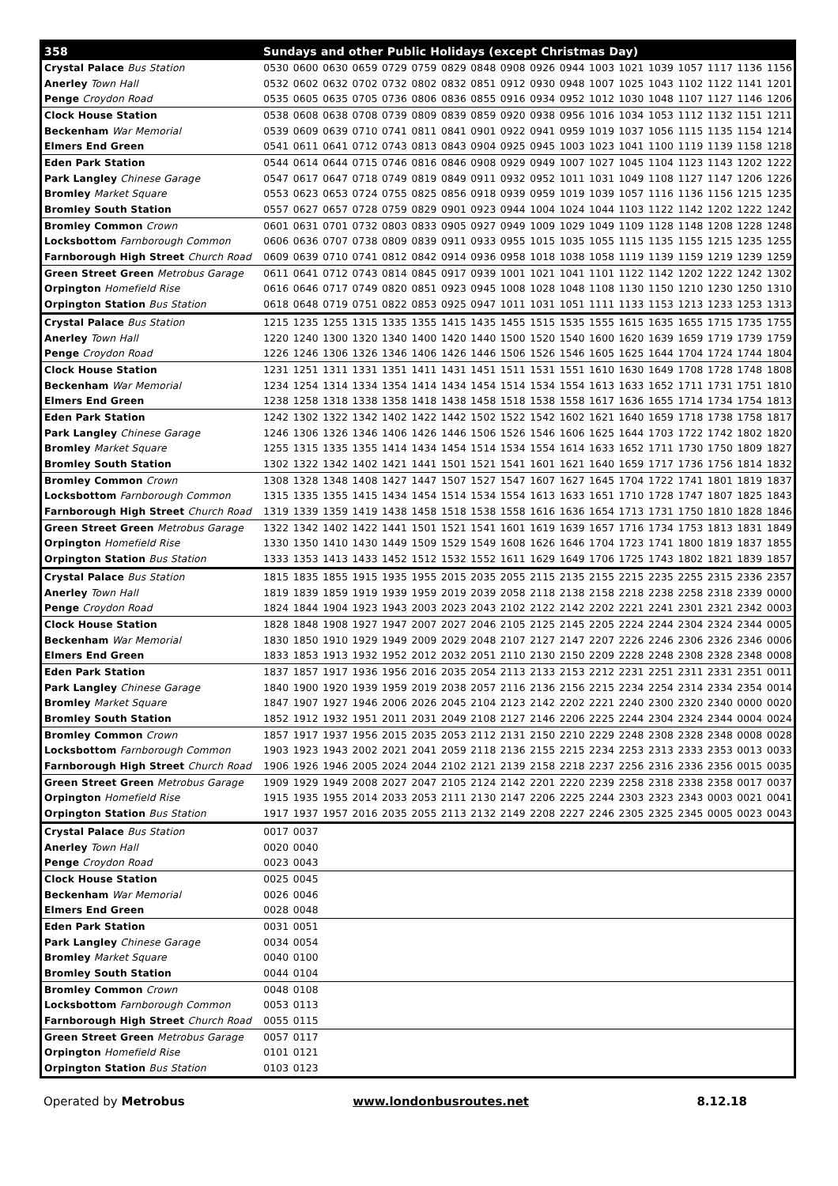| 358 | Sundays and other Public Holidays (except Christmas Day) | | | | | | | | | | | | | | | | | |
| --- | --- | --- | --- | --- | --- | --- | --- | --- | --- | --- | --- | --- | --- | --- | --- | --- | --- | --- |
| Crystal Palace Bus Station | 0530 | 0600 | 0630 | 0659 | 0729 | 0759 | 0829 | 0848 | 0908 | 0926 | 0944 | 1003 | 1021 | 1039 | 1057 | 1117 | 1136 | 1156 |
| Anerley Town Hall | 0532 | 0602 | 0632 | 0702 | 0732 | 0802 | 0832 | 0851 | 0912 | 0930 | 0948 | 1007 | 1025 | 1043 | 1102 | 1122 | 1141 | 1201 |
| Penge Croydon Road | 0535 | 0605 | 0635 | 0705 | 0736 | 0806 | 0836 | 0855 | 0916 | 0934 | 0952 | 1012 | 1030 | 1048 | 1107 | 1127 | 1146 | 1206 |
| Clock House Station | 0538 | 0608 | 0638 | 0708 | 0739 | 0809 | 0839 | 0859 | 0920 | 0938 | 0956 | 1016 | 1034 | 1053 | 1112 | 1132 | 1151 | 1211 |
| Beckenham War Memorial | 0539 | 0609 | 0639 | 0710 | 0741 | 0811 | 0841 | 0901 | 0922 | 0941 | 0959 | 1019 | 1037 | 1056 | 1115 | 1135 | 1154 | 1214 |
| Elmers End Green | 0541 | 0611 | 0641 | 0712 | 0743 | 0813 | 0843 | 0904 | 0925 | 0945 | 1003 | 1023 | 1041 | 1100 | 1119 | 1139 | 1158 | 1218 |
| Eden Park Station | 0544 | 0614 | 0644 | 0715 | 0746 | 0816 | 0846 | 0908 | 0929 | 0949 | 1007 | 1027 | 1045 | 1104 | 1123 | 1143 | 1202 | 1222 |
| Park Langley Chinese Garage | 0547 | 0617 | 0647 | 0718 | 0749 | 0819 | 0849 | 0911 | 0932 | 0952 | 1011 | 1031 | 1049 | 1108 | 1127 | 1147 | 1206 | 1226 |
| Bromley Market Square | 0553 | 0623 | 0653 | 0724 | 0755 | 0825 | 0856 | 0918 | 0939 | 0959 | 1019 | 1039 | 1057 | 1116 | 1136 | 1156 | 1215 | 1235 |
| Bromley South Station | 0557 | 0627 | 0657 | 0728 | 0759 | 0829 | 0901 | 0923 | 0944 | 1004 | 1024 | 1044 | 1103 | 1122 | 1142 | 1202 | 1222 | 1242 |
| Bromley Common Crown | 0601 | 0631 | 0701 | 0732 | 0803 | 0833 | 0905 | 0927 | 0949 | 1009 | 1029 | 1049 | 1109 | 1128 | 1148 | 1208 | 1228 | 1248 |
| Locksbottom Farnborough Common | 0606 | 0636 | 0707 | 0738 | 0809 | 0839 | 0911 | 0933 | 0955 | 1015 | 1035 | 1055 | 1115 | 1135 | 1155 | 1215 | 1235 | 1255 |
| Farnborough High Street Church Road | 0609 | 0639 | 0710 | 0741 | 0812 | 0842 | 0914 | 0936 | 0958 | 1018 | 1038 | 1058 | 1119 | 1139 | 1159 | 1219 | 1239 | 1259 |
| Green Street Green Metrobus Garage | 0611 | 0641 | 0712 | 0743 | 0814 | 0845 | 0917 | 0939 | 1001 | 1021 | 1041 | 1101 | 1122 | 1142 | 1202 | 1222 | 1242 | 1302 |
| Orpington Homefield Rise | 0616 | 0646 | 0717 | 0749 | 0820 | 0851 | 0923 | 0945 | 1008 | 1028 | 1048 | 1108 | 1130 | 1150 | 1210 | 1230 | 1250 | 1310 |
| Orpington Station Bus Station | 0618 | 0648 | 0719 | 0751 | 0822 | 0853 | 0925 | 0947 | 1011 | 1031 | 1051 | 1111 | 1133 | 1153 | 1213 | 1233 | 1253 | 1313 |
| Crystal Palace Bus Station | 1215 | 1235 | 1255 | 1315 | 1335 | 1355 | 1415 | 1435 | 1455 | 1515 | 1535 | 1555 | 1615 | 1635 | 1655 | 1715 | 1735 | 1755 |
| Anerley Town Hall | 1220 | 1240 | 1300 | 1320 | 1340 | 1400 | 1420 | 1440 | 1500 | 1520 | 1540 | 1600 | 1620 | 1639 | 1659 | 1719 | 1739 | 1759 |
| Penge Croydon Road | 1226 | 1246 | 1306 | 1326 | 1346 | 1406 | 1426 | 1446 | 1506 | 1526 | 1546 | 1605 | 1625 | 1644 | 1704 | 1724 | 1744 | 1804 |
| Clock House Station | 1231 | 1251 | 1311 | 1331 | 1351 | 1411 | 1431 | 1451 | 1511 | 1531 | 1551 | 1610 | 1630 | 1649 | 1708 | 1728 | 1748 | 1808 |
| Beckenham War Memorial | 1234 | 1254 | 1314 | 1334 | 1354 | 1414 | 1434 | 1454 | 1514 | 1534 | 1554 | 1613 | 1633 | 1652 | 1711 | 1731 | 1751 | 1810 |
| Elmers End Green | 1238 | 1258 | 1318 | 1338 | 1358 | 1418 | 1438 | 1458 | 1518 | 1538 | 1558 | 1617 | 1636 | 1655 | 1714 | 1734 | 1754 | 1813 |
| Eden Park Station | 1242 | 1302 | 1322 | 1342 | 1402 | 1422 | 1442 | 1502 | 1522 | 1542 | 1602 | 1621 | 1640 | 1659 | 1718 | 1738 | 1758 | 1817 |
| Park Langley Chinese Garage | 1246 | 1306 | 1326 | 1346 | 1406 | 1426 | 1446 | 1506 | 1526 | 1546 | 1606 | 1625 | 1644 | 1703 | 1722 | 1742 | 1802 | 1820 |
| Bromley Market Square | 1255 | 1315 | 1335 | 1355 | 1414 | 1434 | 1454 | 1514 | 1534 | 1554 | 1614 | 1633 | 1652 | 1711 | 1730 | 1750 | 1809 | 1827 |
| Bromley South Station | 1302 | 1322 | 1342 | 1402 | 1421 | 1441 | 1501 | 1521 | 1541 | 1601 | 1621 | 1640 | 1659 | 1717 | 1736 | 1756 | 1814 | 1832 |
| Bromley Common Crown | 1308 | 1328 | 1348 | 1408 | 1427 | 1447 | 1507 | 1527 | 1547 | 1607 | 1627 | 1645 | 1704 | 1722 | 1741 | 1801 | 1819 | 1837 |
| Locksbottom Farnborough Common | 1315 | 1335 | 1355 | 1415 | 1434 | 1454 | 1514 | 1534 | 1554 | 1613 | 1633 | 1651 | 1710 | 1728 | 1747 | 1807 | 1825 | 1843 |
| Farnborough High Street Church Road | 1319 | 1339 | 1359 | 1419 | 1438 | 1458 | 1518 | 1538 | 1558 | 1616 | 1636 | 1654 | 1713 | 1731 | 1750 | 1810 | 1828 | 1846 |
| Green Street Green Metrobus Garage | 1322 | 1342 | 1402 | 1422 | 1441 | 1501 | 1521 | 1541 | 1601 | 1619 | 1639 | 1657 | 1716 | 1734 | 1753 | 1813 | 1831 | 1849 |
| Orpington Homefield Rise | 1330 | 1350 | 1410 | 1430 | 1449 | 1509 | 1529 | 1549 | 1608 | 1626 | 1646 | 1704 | 1723 | 1741 | 1800 | 1819 | 1837 | 1855 |
| Orpington Station Bus Station | 1333 | 1353 | 1413 | 1433 | 1452 | 1512 | 1532 | 1552 | 1611 | 1629 | 1649 | 1706 | 1725 | 1743 | 1802 | 1821 | 1839 | 1857 |
| Crystal Palace Bus Station | 1815 | 1835 | 1855 | 1915 | 1935 | 1955 | 2015 | 2035 | 2055 | 2115 | 2135 | 2155 | 2215 | 2235 | 2255 | 2315 | 2336 | 2357 |
| Anerley Town Hall | 1819 | 1839 | 1859 | 1919 | 1939 | 1959 | 2019 | 2039 | 2058 | 2118 | 2138 | 2158 | 2218 | 2238 | 2258 | 2318 | 2339 | 0000 |
| Penge Croydon Road | 1824 | 1844 | 1904 | 1923 | 1943 | 2003 | 2023 | 2043 | 2102 | 2122 | 2142 | 2202 | 2221 | 2241 | 2301 | 2321 | 2342 | 0003 |
| Clock House Station | 1828 | 1848 | 1908 | 1927 | 1947 | 2007 | 2027 | 2046 | 2105 | 2125 | 2145 | 2205 | 2224 | 2244 | 2304 | 2324 | 2344 | 0005 |
| Beckenham War Memorial | 1830 | 1850 | 1910 | 1929 | 1949 | 2009 | 2029 | 2048 | 2107 | 2127 | 2147 | 2207 | 2226 | 2246 | 2306 | 2326 | 2346 | 0006 |
| Elmers End Green | 1833 | 1853 | 1913 | 1932 | 1952 | 2012 | 2032 | 2051 | 2110 | 2130 | 2150 | 2209 | 2228 | 2248 | 2308 | 2328 | 2348 | 0008 |
| Eden Park Station | 1837 | 1857 | 1917 | 1936 | 1956 | 2016 | 2035 | 2054 | 2113 | 2133 | 2153 | 2212 | 2231 | 2251 | 2311 | 2331 | 2351 | 0011 |
| Park Langley Chinese Garage | 1840 | 1900 | 1920 | 1939 | 1959 | 2019 | 2038 | 2057 | 2116 | 2136 | 2156 | 2215 | 2234 | 2254 | 2314 | 2334 | 2354 | 0014 |
| Bromley Market Square | 1847 | 1907 | 1927 | 1946 | 2006 | 2026 | 2045 | 2104 | 2123 | 2142 | 2202 | 2221 | 2240 | 2300 | 2320 | 2340 | 0000 | 0020 |
| Bromley South Station | 1852 | 1912 | 1932 | 1951 | 2011 | 2031 | 2049 | 2108 | 2127 | 2146 | 2206 | 2225 | 2244 | 2304 | 2324 | 2344 | 0004 | 0024 |
| Bromley Common Crown | 1857 | 1917 | 1937 | 1956 | 2015 | 2035 | 2053 | 2112 | 2131 | 2150 | 2210 | 2229 | 2248 | 2308 | 2328 | 2348 | 0008 | 0028 |
| Locksbottom Farnborough Common | 1903 | 1923 | 1943 | 2002 | 2021 | 2041 | 2059 | 2118 | 2136 | 2155 | 2215 | 2234 | 2253 | 2313 | 2333 | 2353 | 0013 | 0033 |
| Farnborough High Street Church Road | 1906 | 1926 | 1946 | 2005 | 2024 | 2044 | 2102 | 2121 | 2139 | 2158 | 2218 | 2237 | 2256 | 2316 | 2336 | 2356 | 0015 | 0035 |
| Green Street Green Metrobus Garage | 1909 | 1929 | 1949 | 2008 | 2027 | 2047 | 2105 | 2124 | 2142 | 2201 | 2220 | 2239 | 2258 | 2318 | 2338 | 2358 | 0017 | 0037 |
| Orpington Homefield Rise | 1915 | 1935 | 1955 | 2014 | 2033 | 2053 | 2111 | 2130 | 2147 | 2206 | 2225 | 2244 | 2303 | 2323 | 2343 | 0003 | 0021 | 0041 |
| Orpington Station Bus Station | 1917 | 1937 | 1957 | 2016 | 2035 | 2055 | 2113 | 2132 | 2149 | 2208 | 2227 | 2246 | 2305 | 2325 | 2345 | 0005 | 0023 | 0043 |
| Crystal Palace Bus Station | 0017 | 0037 | | | | | | | | | | | | | | | | |
| Anerley Town Hall | 0020 | 0040 | | | | | | | | | | | | | | | | |
| Penge Croydon Road | 0023 | 0043 | | | | | | | | | | | | | | | | |
| Clock House Station | 0025 | 0045 | | | | | | | | | | | | | | | | |
| Beckenham War Memorial | 0026 | 0046 | | | | | | | | | | | | | | | | |
| Elmers End Green | 0028 | 0048 | | | | | | | | | | | | | | | | |
| Eden Park Station | 0031 | 0051 | | | | | | | | | | | | | | | | |
| Park Langley Chinese Garage | 0034 | 0054 | | | | | | | | | | | | | | | | |
| Bromley Market Square | 0040 | 0100 | | | | | | | | | | | | | | | | |
| Bromley South Station | 0044 | 0104 | | | | | | | | | | | | | | | | |
| Bromley Common Crown | 0048 | 0108 | | | | | | | | | | | | | | | | |
| Locksbottom Farnborough Common | 0053 | 0113 | | | | | | | | | | | | | | | | |
| Farnborough High Street Church Road | 0055 | 0115 | | | | | | | | | | | | | | | | |
| Green Street Green Metrobus Garage | 0057 | 0117 | | | | | | | | | | | | | | | | |
| Orpington Homefield Rise | 0101 | 0121 | | | | | | | | | | | | | | | | |
| Orpington Station Bus Station | 0103 | 0123 | | | | | | | | | | | | | | | | |
Operated by Metrobus www.londonbusroutes.net 8.12.18